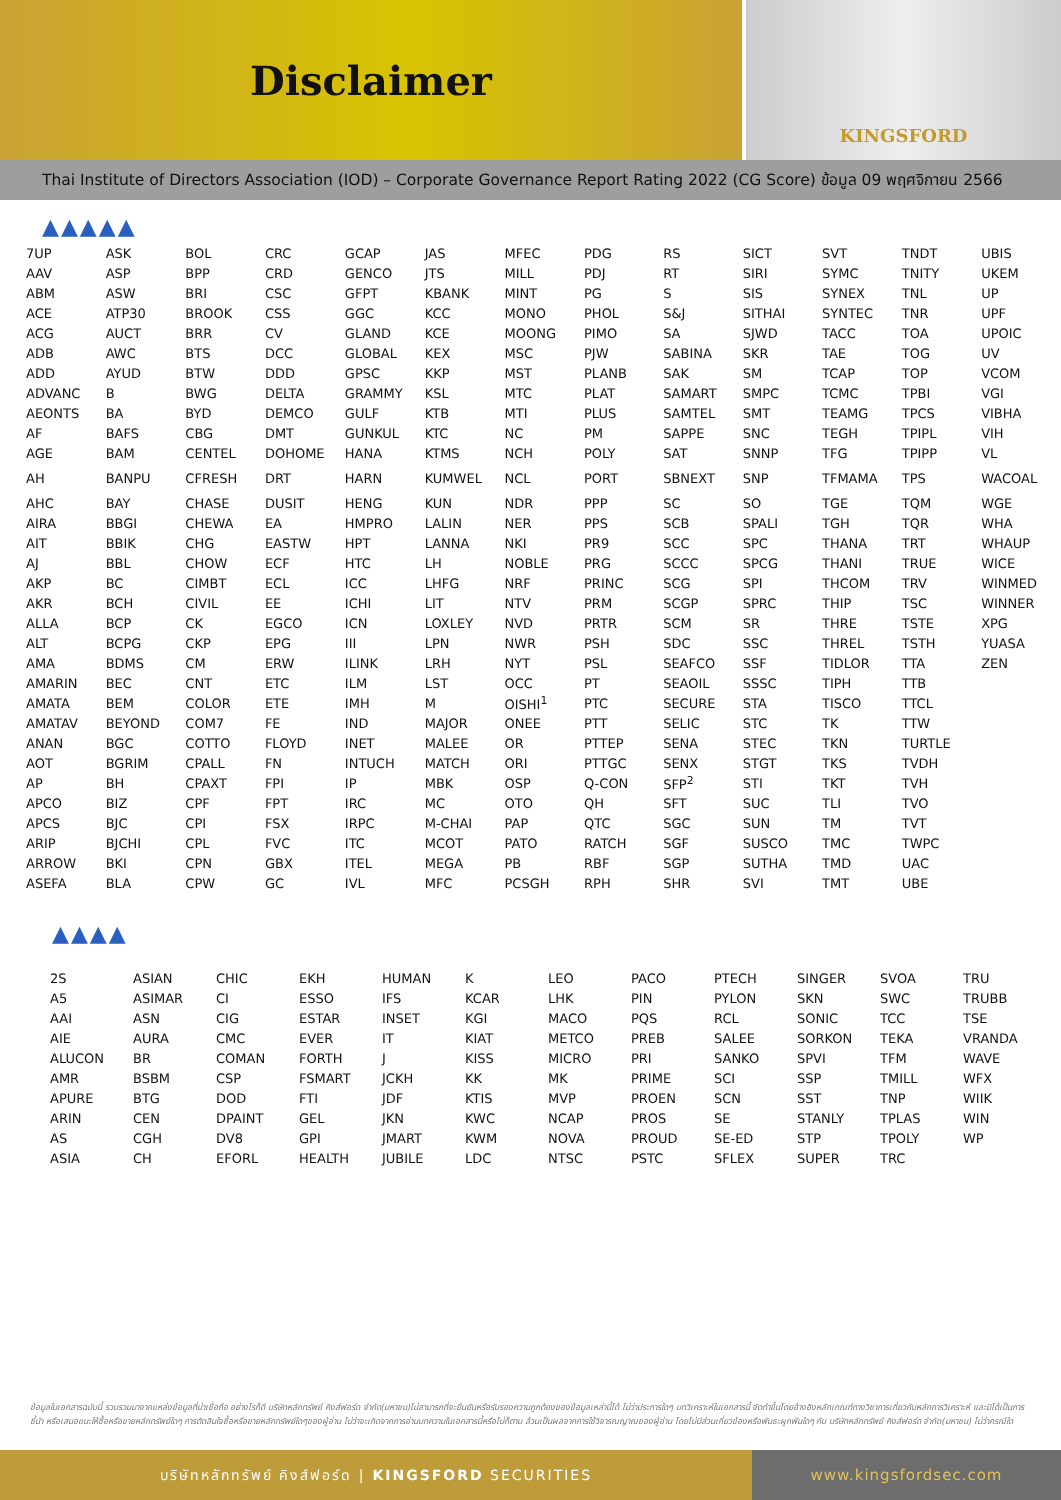Disclaimer
KINGSFORD
Thai Institute of Directors Association (IOD) – Corporate Governance Report Rating 2022 (CG Score) ข้อมูล 09 พฤศจิกายน 2566
▲▲▲▲▲
| 7UP | ASK | BOL | CRC | GCAP | JAS | MFEC | PDG | RS | SICT | SVT | TNDT | UBIS |
| AAV | ASP | BPP | CRD | GENCO | JTS | MILL | PDJ | RT | SIRI | SYMC | TNITY | UKEM |
| ABM | ASW | BRI | CSC | GFPT | KBANK | MINT | PG | S | SIS | SYNEX | TNL | UP |
| ACE | ATP30 | BROOK | CSS | GGC | KCC | MONO | PHOL | S&J | SITHAI | SYNTEC | TNR | UPF |
| ACG | AUCT | BRR | CV | GLAND | KCE | MOONG | PIMO | SA | SJWD | TACC | TOA | UPOIC |
| ADB | AWC | BTS | DCC | GLOBAL | KEX | MSC | PJW | SABINA | SKR | TAE | TOG | UV |
| ADD | AYUD | BTW | DDD | GPSC | KKP | MST | PLANB | SAK | SM | TCAP | TOP | VCOM |
| ADVANC | B | BWG | DELTA | GRAMMY | KSL | MTC | PLAT | SAMART | SMPC | TCMC | TPBI | VGI |
| AEONTS | BA | BYD | DEMCO | GULF | KTB | MTI | PLUS | SAMTEL | SMT | TEAMG | TPCS | VIBHA |
| AF | BAFS | CBG | DMT | GUNKUL | KTC | NC | PM | SAPPE | SNC | TEGH | TPIPL | VIH |
| AGE | BAM | CENTEL | DOHOME | HANA | KTMS | NCH | POLY | SAT | SNNP | TFG | TPIPP | VL |
| AH | BANPU | CFRESH | DRT | HARN | KUMWEL | NCL | PORT | SBNEXT | SNP | TFMAMA | TPS | WACOAL |
| AHC | BAY | CHASE | DUSIT | HENG | KUN | NDR | PPP | SC | SO | TGE | TQM | WGE |
| AIRA | BBGI | CHEWA | EA | HMPRO | LALIN | NER | PPS | SCB | SPALI | TGH | TQR | WHA |
| AIT | BBIK | CHG | EASTW | HPT | LANNA | NKI | PR9 | SCC | SPC | THANA | TRT | WHAUP |
| AJ | BBL | CHOW | ECF | HTC | LH | NOBLE | PRG | SCCC | SPCG | THANI | TRUE | WICE |
| AKP | BC | CIMBT | ECL | ICC | LHFG | NRF | PRINC | SCG | SPI | THCOM | TRV | WINMED |
| AKR | BCH | CIVIL | EE | ICHI | LIT | NTV | PRM | SCGP | SPRC | THIP | TSC | WINNER |
| ALLA | BCP | CK | EGCO | ICN | LOXLEY | NVD | PRTR | SCM | SR | THRE | TSTE | XPG |
| ALT | BCPG | CKP | EPG | III | LPN | NWR | PSH | SDC | SSC | THREL | TSTH | YUASA |
| AMA | BDMS | CM | ERW | ILINK | LRH | NYT | PSL | SEAFCO | SSF | TIDLOR | TTA | ZEN |
| AMARIN | BEC | CNT | ETC | ILM | LST | OCC | PT | SEAOIL | SSSC | TIPH | TTB | |
| AMATA | BEM | COLOR | ETE | IMH | M | OISHI<sup>1</sup> | PTC | SECURE | STA | TISCO | TTCL | |
| AMATAV | BEYOND | COM7 | FE | IND | MAJOR | ONEE | PTT | SELIC | STC | TK | TTW | |
| ANAN | BGC | COTTO | FLOYD | INET | MALEE | OR | PTTEP | SENA | STEC | TKN | TURTLE | |
| AOT | BGRIM | CPALL | FN | INTUCH | MATCH | ORI | PTTGC | SENX | STGT | TKS | TVDH | |
| AP | BH | CPAXT | FPI | IP | MBK | OSP | Q-CON | SFP<sup>2</sup> | STI | TKT | TVH | |
| APCO | BIZ | CPF | FPT | IRC | MC | OTO | QH | SFT | SUC | TLI | TVO | |
| APCS | BJC | CPI | FSX | IRPC | M-CHAI | PAP | QTC | SGC | SUN | TM | TVT | |
| ARIP | BJCHI | CPL | FVC | ITC | MCOT | PATO | RATCH | SGF | SUSCO | TMC | TWPC | |
| ARROW | BKI | CPN | GBX | ITEL | MEGA | PB | RBF | SGP | SUTHA | TMD | UAC | |
| ASEFA | BLA | CPW | GC | IVL | MFC | PCSGH | RPH | SHR | SVI | TMT | UBE | |
▲▲▲▲
| 2S | ASIAN | CHIC | EKH | HUMAN | K | LEO | PACO | PTECH | SINGER | SVOA | TRU |
| A5 | ASIMAR | CI | ESSO | IFS | KCAR | LHK | PIN | PYLON | SKN | SWC | TRUBB |
| AAI | ASN | CIG | ESTAR | INSET | KGI | MACO | PQS | RCL | SONIC | TCC | TSE |
| AIE | AURA | CMC | EVER | IT | KIAT | METCO | PREB | SALEE | SORKON | TEKA | VRANDA |
| ALUCON | BR | COMAN | FORTH | J | KISS | MICRO | PRI | SANKO | SPVI | TFM | WAVE |
| AMR | BSBM | CSP | FSMART | JCKH | KK | MK | PRIME | SCI | SSP | TMILL | WFX |
| APURE | BTG | DOD | FTI | JDF | KTIS | MVP | PROEN | SCN | SST | TNP | WIIK |
| ARIN | CEN | DPAINT | GEL | JKN | KWC | NCAP | PROS | SE | STANLY | TPLAS | WIN |
| AS | CGH | DV8 | GPI | JMART | KWM | NOVA | PROUD | SE-ED | STP | TPOLY | WP |
| ASIA | CH | EFORL | HEALTH | JUBILE | LDC | NTSC | PSTC | SFLEX | SUPER | TRC | |
ข้อมูลในเอกสารฉบับนี้ รวบรวมมาจากแหล่งข้อมูลที่น่าเชื่อถือ อย่างไรก็ดี บริษัทหลักทรัพย์ คิงส์ฟอร์ด จำกัด(มหาชน)ไม่สามารถที่จะยืนยันหรือรับรองความถูกต้องของข้อมูลเหล่านี้ได้ ไม่ว่าประการใดๆ บทวิเคราะห์ในเอกสารนี้ จัดทำขึ้นโดยอ้างอิงหลักเกณฑ์ทางวิชาการเกี่ยวกับหลักการวิเคราะห์ และมิได้เป็นการชี้นำ หรือเสนอแนะให้ซื้อหรือขายหลักทรัพย์ใดๆ การตัดสินใจซื้อหรือขายหลักทรัพย์ใดๆของผู้อ่าน ไม่ว่าจะเกิดจากการอ่านบทความในเอกสารนี้หรือไม่ก็ตาม ล้วนเป็นผลจากการใช้วิจารณญาณของผู้อ่าน โดยไม่มีส่วนเกี่ยวข้องหรือพันธะผูกพันใดๆ กับ บริษัทหลักทรัพย์ คิงส์ฟอร์ด จำกัด(มหาชน) ไม่ว่ากรณีใด
บริษัทหลักทรัพย์ คิงส์ฟอร์ด | KINGSFORD SECURITIES
www.kingsfordsec.com